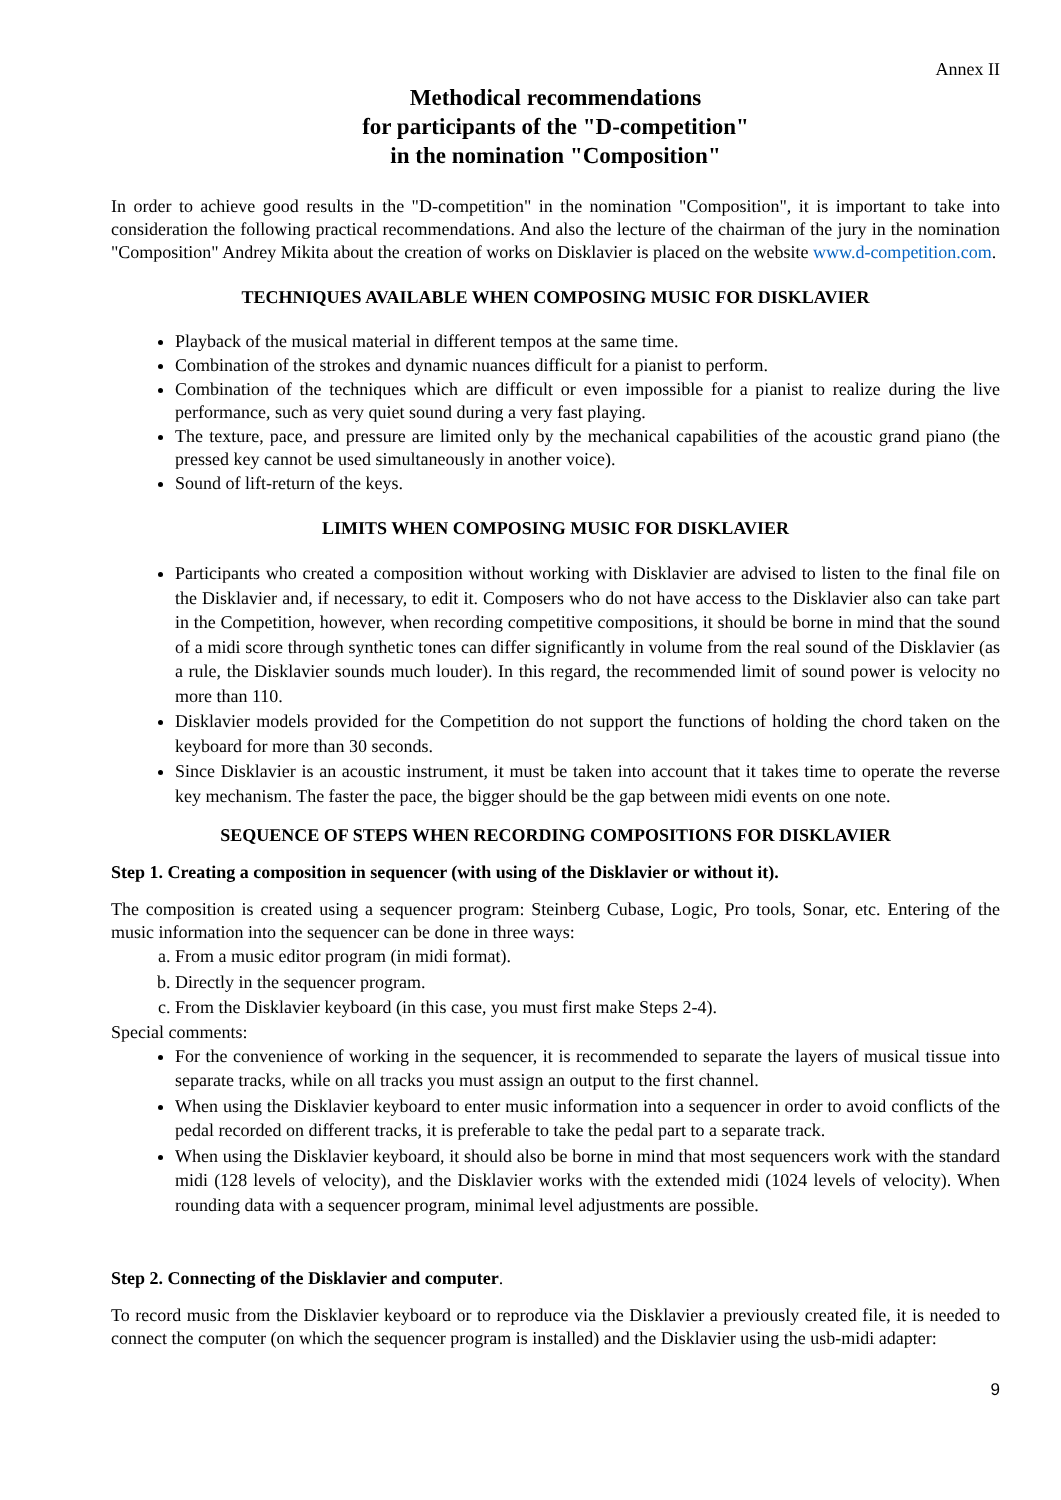Annex II
Methodical recommendations
for participants of the "D-competition"
in the nomination "Composition"
In order to achieve good results in the "D-competition" in the nomination "Composition", it is important to take into consideration the following practical recommendations. And also the lecture of the chairman of the jury in the nomination "Composition" Andrey Mikita about the creation of works on Disklavier is placed on the website www.d-competition.com.
TECHNIQUES AVAILABLE WHEN COMPOSING MUSIC FOR DISKLAVIER
Playback of the musical material in different tempos at the same time.
Combination of the strokes and dynamic nuances difficult for a pianist to perform.
Combination of the techniques which are difficult or even impossible for a pianist to realize during the live performance, such as very quiet sound during a very fast playing.
The texture, pace, and pressure are limited only by the mechanical capabilities of the acoustic grand piano (the pressed key cannot be used simultaneously in another voice).
Sound of lift-return of the keys.
LIMITS WHEN COMPOSING MUSIC FOR DISKLAVIER
Participants who created a composition without working with Disklavier are advised to listen to the final file on the Disklavier and, if necessary, to edit it. Composers who do not have access to the Disklavier also can take part in the Competition, however, when recording competitive compositions, it should be borne in mind that the sound of a midi score through synthetic tones can differ significantly in volume from the real sound of the Disklavier (as a rule, the Disklavier sounds much louder). In this regard, the recommended limit of sound power is velocity no more than 110.
Disklavier models provided for the Competition do not support the functions of holding the chord taken on the keyboard for more than 30 seconds.
Since Disklavier is an acoustic instrument, it must be taken into account that it takes time to operate the reverse key mechanism. The faster the pace, the bigger should be the gap between midi events on one note.
SEQUENCE OF STEPS WHEN RECORDING COMPOSITIONS FOR DISKLAVIER
Step 1. Creating a composition in sequencer (with using of the Disklavier or without it).
The composition is created using a sequencer program: Steinberg Cubase, Logic, Pro tools, Sonar, etc. Entering of the music information into the sequencer can be done in three ways:
a. From a music editor program (in midi format).
b. Directly in the sequencer program.
c. From the Disklavier keyboard (in this case, you must first make Steps 2-4).
Special comments:
For the convenience of working in the sequencer, it is recommended to separate the layers of musical tissue into separate tracks, while on all tracks you must assign an output to the first channel.
When using the Disklavier keyboard to enter music information into a sequencer in order to avoid conflicts of the pedal recorded on different tracks, it is preferable to take the pedal part to a separate track.
When using the Disklavier keyboard, it should also be borne in mind that most sequencers work with the standard midi (128 levels of velocity), and the Disklavier works with the extended midi (1024 levels of velocity). When rounding data with a sequencer program, minimal level adjustments are possible.
Step 2. Connecting of the Disklavier and computer.
To record music from the Disklavier keyboard or to reproduce via the Disklavier a previously created file, it is needed to connect the computer (on which the sequencer program is installed) and the Disklavier using the usb-midi adapter:
9